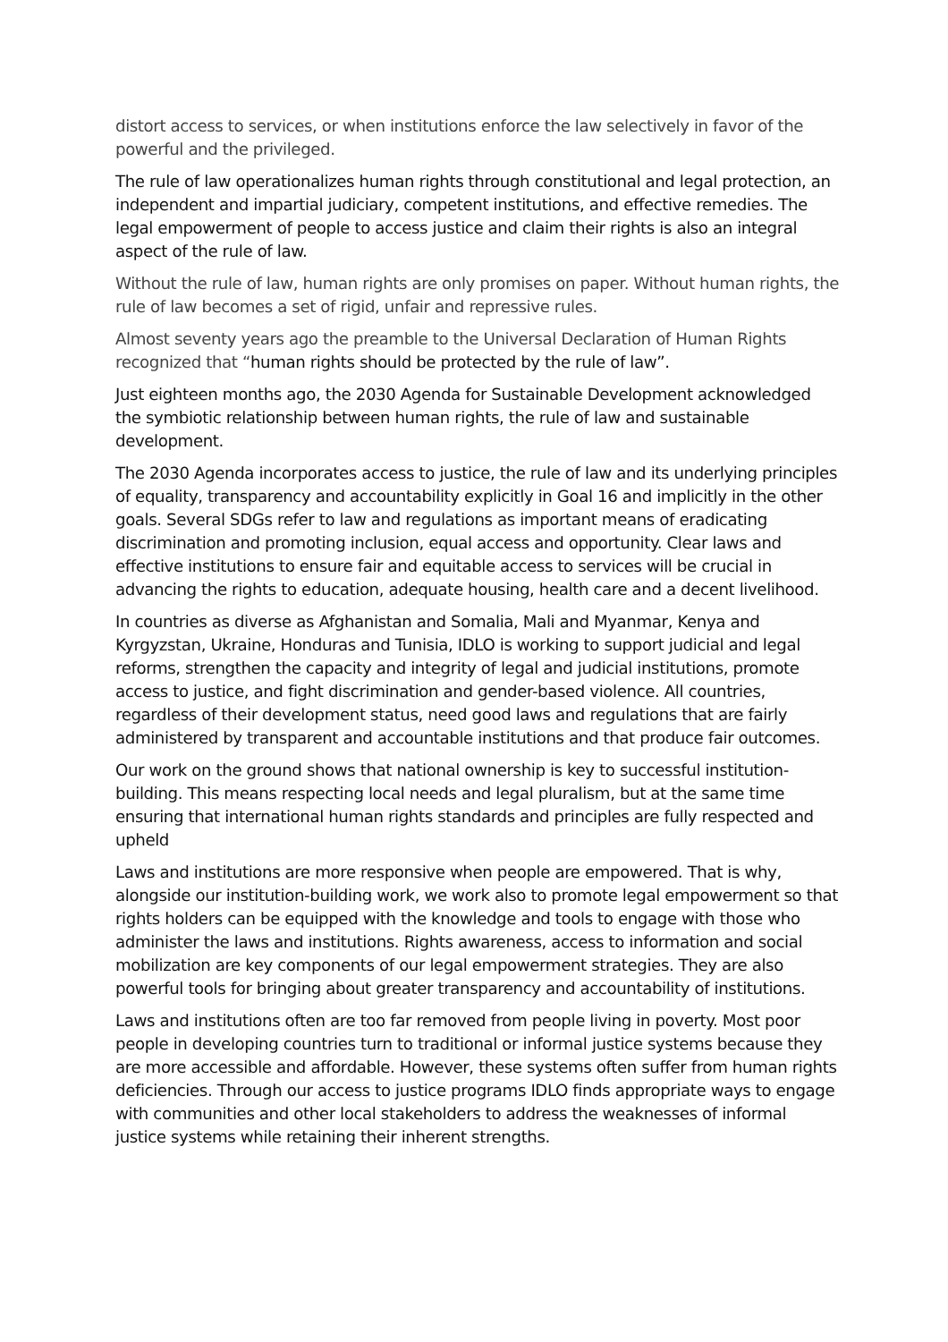distort access to services, or when institutions enforce the law selectively in favor of the powerful and the privileged.
The rule of law operationalizes human rights through constitutional and legal protection, an independent and impartial judiciary, competent institutions, and effective remedies. The legal empowerment of people to access justice and claim their rights is also an integral aspect of the rule of law.
Without the rule of law, human rights are only promises on paper. Without human rights, the rule of law becomes a set of rigid, unfair and repressive rules.
Almost seventy years ago the preamble to the Universal Declaration of Human Rights recognized that “human rights should be protected by the rule of law”.
Just eighteen months ago, the 2030 Agenda for Sustainable Development acknowledged the symbiotic relationship between human rights, the rule of law and sustainable development.
The 2030 Agenda incorporates access to justice, the rule of law and its underlying principles of equality, transparency and accountability explicitly in Goal 16 and implicitly in the other goals. Several SDGs refer to law and regulations as important means of eradicating discrimination and promoting inclusion, equal access and opportunity. Clear laws and effective institutions to ensure fair and equitable access to services will be crucial in advancing the rights to education, adequate housing, health care and a decent livelihood.
In countries as diverse as Afghanistan and Somalia, Mali and Myanmar, Kenya and Kyrgyzstan, Ukraine, Honduras and Tunisia, IDLO is working to support judicial and legal reforms, strengthen the capacity and integrity of legal and judicial institutions, promote access to justice, and fight discrimination and gender-based violence. All countries, regardless of their development status, need good laws and regulations that are fairly administered by transparent and accountable institutions and that produce fair outcomes.
Our work on the ground shows that national ownership is key to successful institution-building. This means respecting local needs and legal pluralism, but at the same time ensuring that international human rights standards and principles are fully respected and upheld
Laws and institutions are more responsive when people are empowered. That is why, alongside our institution-building work, we work also to promote legal empowerment so that rights holders can be equipped with the knowledge and tools to engage with those who administer the laws and institutions. Rights awareness, access to information and social mobilization are key components of our legal empowerment strategies. They are also powerful tools for bringing about greater transparency and accountability of institutions.
Laws and institutions often are too far removed from people living in poverty. Most poor people in developing countries turn to traditional or informal justice systems because they are more accessible and affordable. However, these systems often suffer from human rights deficiencies. Through our access to justice programs IDLO finds appropriate ways to engage with communities and other local stakeholders to address the weaknesses of informal justice systems while retaining their inherent strengths.